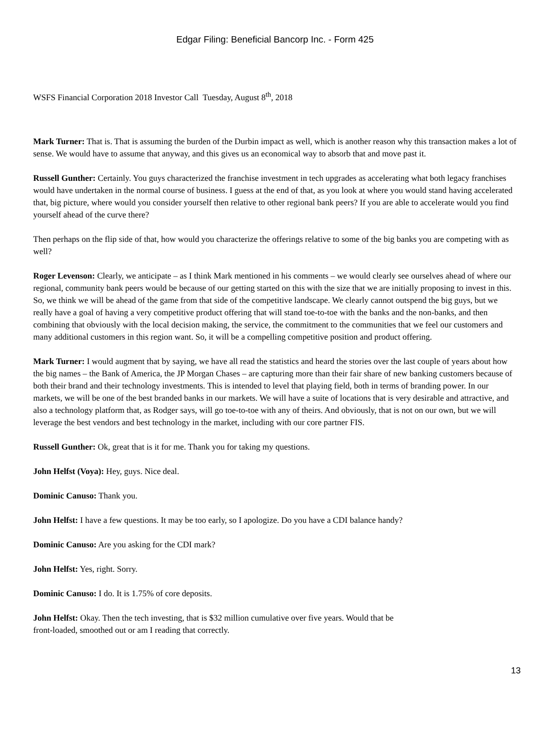Edgar Filing: Beneficial Bancorp Inc. - Form 425
WSFS Financial Corporation 2018 Investor Call Tuesday, August 8<sup>th</sup>, 2018
Mark Turner: That is. That is assuming the burden of the Durbin impact as well, which is another reason why this transaction makes a lot of sense. We would have to assume that anyway, and this gives us an economical way to absorb that and move past it.
Russell Gunther: Certainly. You guys characterized the franchise investment in tech upgrades as accelerating what both legacy franchises would have undertaken in the normal course of business. I guess at the end of that, as you look at where you would stand having accelerated that, big picture, where would you consider yourself then relative to other regional bank peers? If you are able to accelerate would you find yourself ahead of the curve there?
Then perhaps on the flip side of that, how would you characterize the offerings relative to some of the big banks you are competing with as well?
Roger Levenson: Clearly, we anticipate – as I think Mark mentioned in his comments – we would clearly see ourselves ahead of where our regional, community bank peers would be because of our getting started on this with the size that we are initially proposing to invest in this. So, we think we will be ahead of the game from that side of the competitive landscape. We clearly cannot outspend the big guys, but we really have a goal of having a very competitive product offering that will stand toe-to-toe with the banks and the non-banks, and then combining that obviously with the local decision making, the service, the commitment to the communities that we feel our customers and many additional customers in this region want. So, it will be a compelling competitive position and product offering.
Mark Turner: I would augment that by saying, we have all read the statistics and heard the stories over the last couple of years about how the big names – the Bank of America, the JP Morgan Chases – are capturing more than their fair share of new banking customers because of both their brand and their technology investments. This is intended to level that playing field, both in terms of branding power. In our markets, we will be one of the best branded banks in our markets. We will have a suite of locations that is very desirable and attractive, and also a technology platform that, as Rodger says, will go toe-to-toe with any of theirs. And obviously, that is not on our own, but we will leverage the best vendors and best technology in the market, including with our core partner FIS.
Russell Gunther: Ok, great that is it for me. Thank you for taking my questions.
John Helfst (Voya): Hey, guys. Nice deal.
Dominic Canuso: Thank you.
John Helfst: I have a few questions. It may be too early, so I apologize. Do you have a CDI balance handy?
Dominic Canuso: Are you asking for the CDI mark?
John Helfst: Yes, right. Sorry.
Dominic Canuso: I do. It is 1.75% of core deposits.
John Helfst: Okay. Then the tech investing, that is $32 million cumulative over five years. Would that be
front-loaded, smoothed out or am I reading that correctly.
13